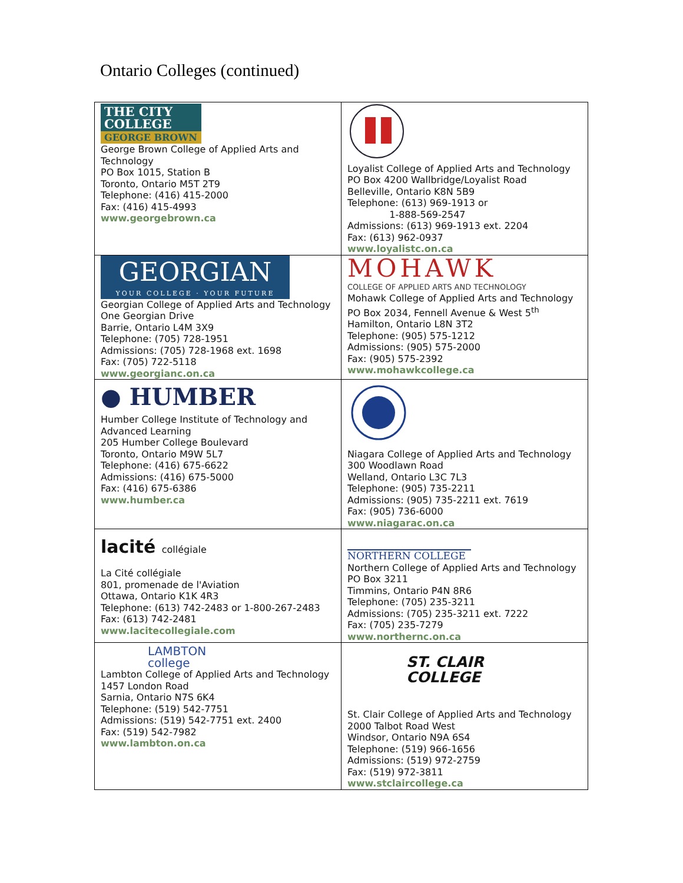Ontario Colleges (continued)
| THE CITY COLLEGE GEORGE BROWN George Brown College of Applied Arts and Technology PO Box 1015, Station B Toronto, Ontario M5T 2T9 Telephone: (416) 415-2000 Fax: (416) 415-4993 www.georgebrown.ca | Loyalist College of Applied Arts and Technology PO Box 4200 Wallbridge/Loyalist Road Belleville, Ontario K8N 5B9 Telephone: (613) 969-1913 or 1-888-569-2547 Admissions: (613) 969-1913 ext. 2204 Fax: (613) 962-0937 www.loyalistc.on.ca |
| GEORGIAN YOUR COLLEGE · YOUR FUTURE Georgian College of Applied Arts and Technology One Georgian Drive Barrie, Ontario L4M 3X9 Telephone: (705) 728-1951 Admissions: (705) 728-1968 ext. 1698 Fax: (705) 722-5118 www.georgianc.on.ca | MOHAWK COLLEGE OF APPLIED ARTS AND TECHNOLOGY Mohawk College of Applied Arts and Technology PO Box 2034, Fennell Avenue & West 5<sup>th</sup> Hamilton, Ontario L8N 3T2 Telephone: (905) 575-1212 Admissions: (905) 575-2000 Fax: (905) 575-2392 www.mohawkcollege.ca |
| ● HUMBER Humber College Institute of Technology and Advanced Learning 205 Humber College Boulevard Toronto, Ontario M9W 5L7 Telephone: (416) 675-6622 Admissions: (416) 675-5000 Fax: (416) 675-6386 www.humber.ca | Niagara College of Applied Arts and Technology 300 Woodlawn Road Welland, Ontario L3C 7L3 Telephone: (905) 735-2211 Admissions: (905) 735-2211 ext. 7619 Fax: (905) 736-6000 www.niagarac.on.ca |
| la cité collégiale La Cité collégiale 801, promenade de l'Aviation Ottawa, Ontario K1K 4R3 Telephone: (613) 742-2483 or 1-800-267-2483 Fax: (613) 742-2481 www.lacitecollegiale.com | NORTHERN COLLEGE Northern College of Applied Arts and Technology PO Box 3211 Timmins, Ontario P4N 8R6 Telephone: (705) 235-3211 Admissions: (705) 235-3211 ext. 7222 Fax: (705) 235-7279 www.northernc.on.ca |
| LAMBTON college Lambton College of Applied Arts and Technology 1457 London Road Sarnia, Ontario N7S 6K4 Telephone: (519) 542-7751 Admissions: (519) 542-7751 ext. 2400 Fax: (519) 542-7982 www.lambton.on.ca | ST. CLAIR COLLEGE St. Clair College of Applied Arts and Technology 2000 Talbot Road West Windsor, Ontario N9A 6S4 Telephone: (519) 966-1656 Admissions: (519) 972-2759 Fax: (519) 972-3811 www.stclaircollege.ca |